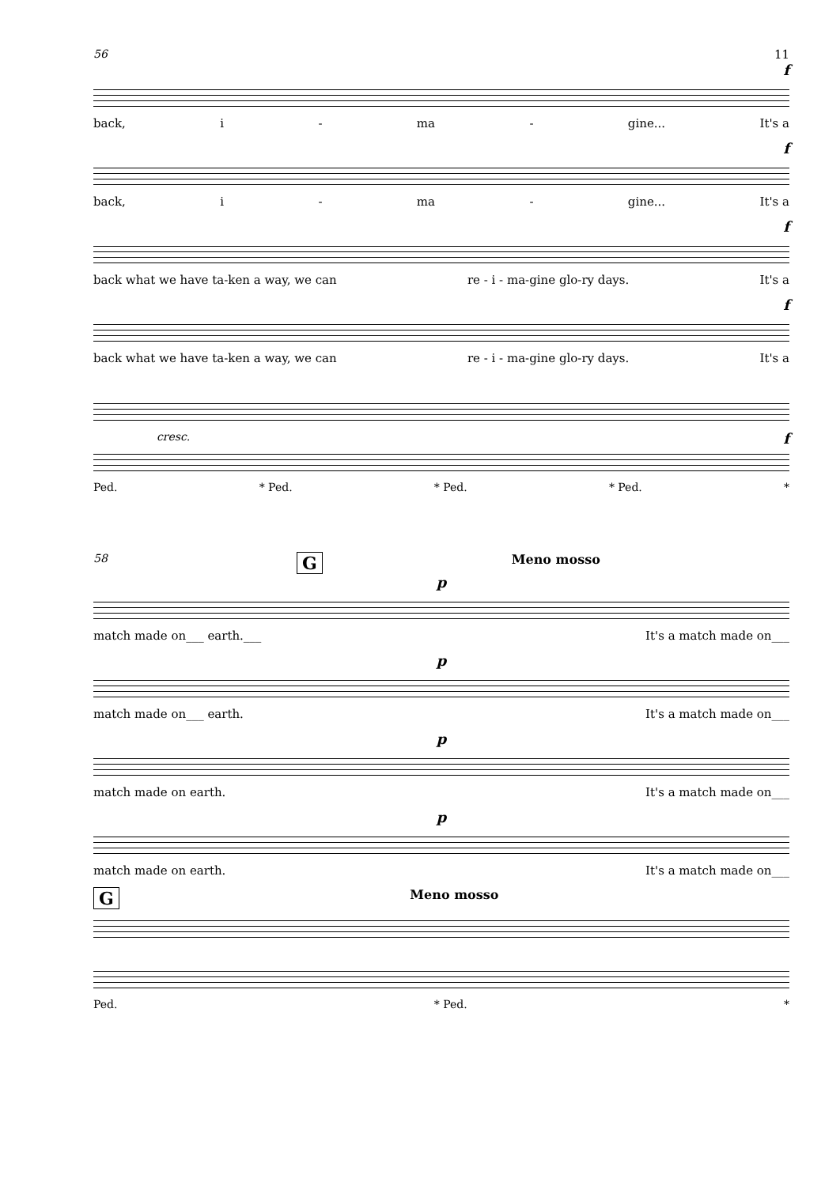56 11
f
back, i - ma - gine... It's a
f
back, i - ma - gine... It's a
f
back what we have ta-ken a way, we can re - i - ma-gine glo-ry days. It's a
f
back what we have ta-ken a way, we can re - i - ma-gine glo-ry days. It's a
cresc. f
Ped. * Ped. * Ped. * Ped. *
58 G Meno mosso
p
match made on___ earth.___ It's a match made on___
p
match made on___ earth. It's a match made on___
p
match made on earth. It's a match made on___
p
match made on earth. It's a match made on___
G Meno mosso
Ped. * Ped. *